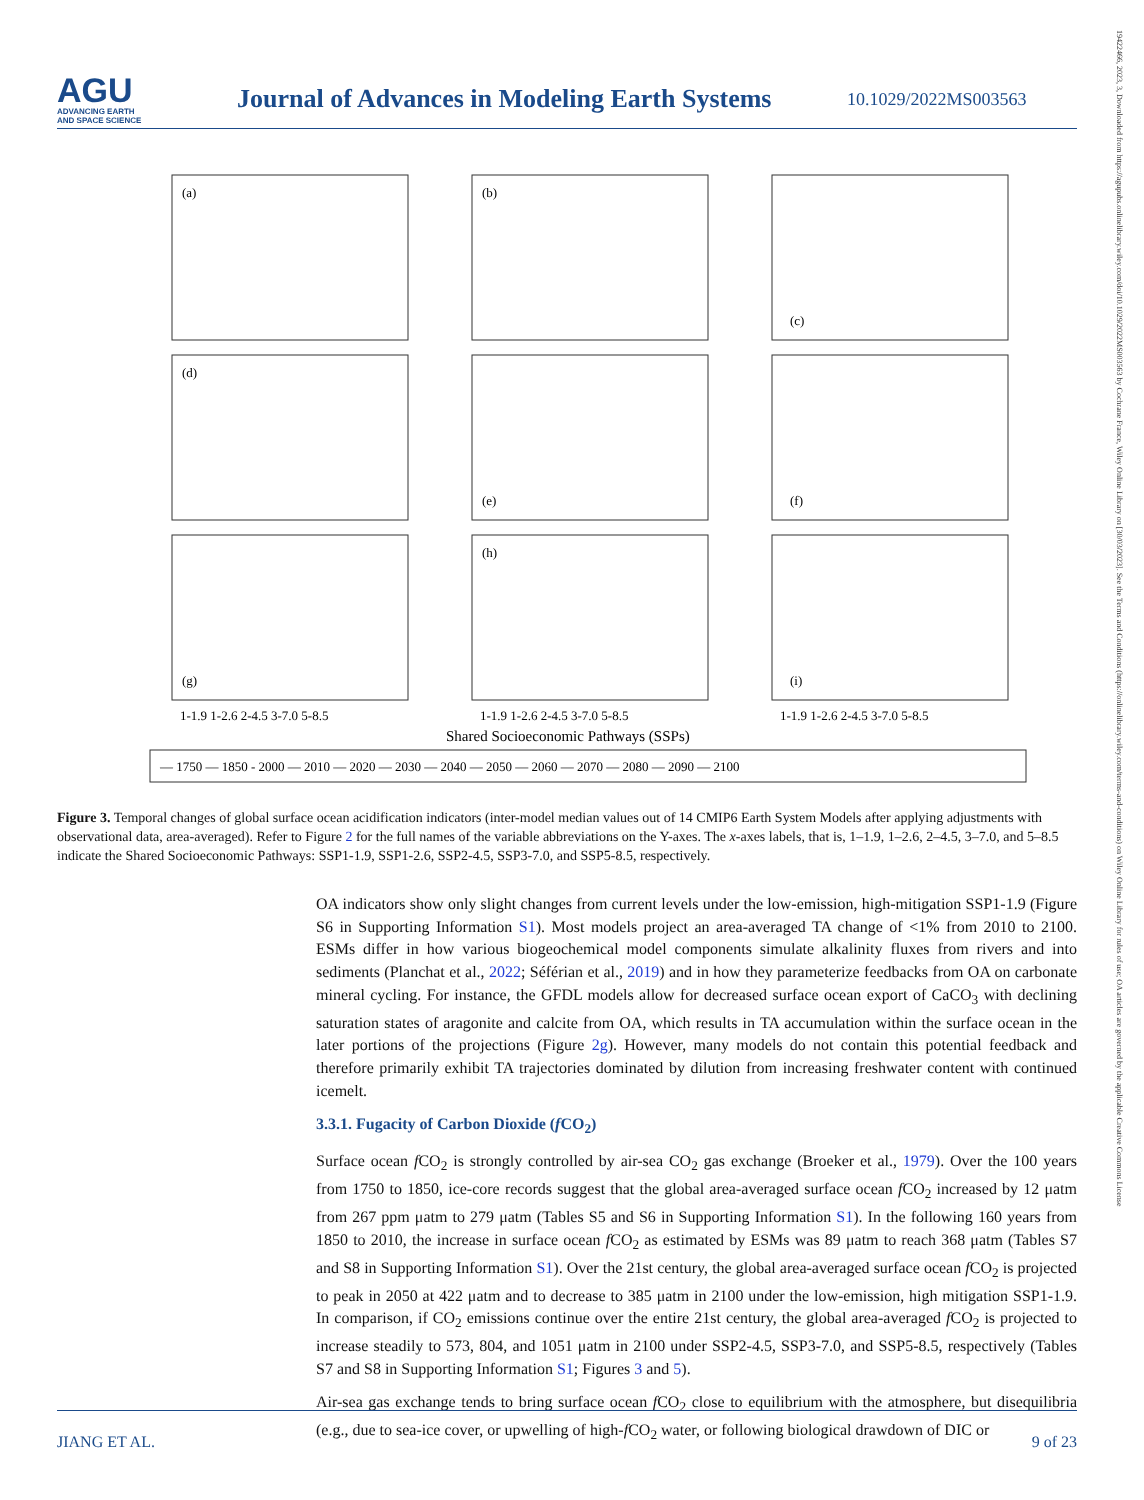AGU
ADVANCING EARTH
AND SPACE SCIENCE
Journal of Advances in Modeling Earth Systems
10.1029/2022MS003563
19422466, 2023, 3, Downloaded from https://agupubs.onlinelibrary.wiley.com/doi/10.1029/2022MS003563 by Cochrane France, Wiley Online Library on [30/03/2023]. See the Terms and Conditions (https://onlinelibrary.wiley.com/terms-and-conditions) on Wiley Online Library for rules of use; OA articles are governed by the applicable Creative Commons License
(a)
(b)
(c)
(d)
(e)
(f)
(g)
(h)
(i)
1-1.9 1-2.6 2-4.5 3-7.0 5-8.5
1-1.9 1-2.6 2-4.5 3-7.0 5-8.5
1-1.9 1-2.6 2-4.5 3-7.0 5-8.5
Shared Socioeconomic Pathways (SSPs)
— 1750 — 1850 - 2000 — 2010 — 2020 — 2030 — 2040 — 2050 — 2060 — 2070 — 2080 — 2090 — 2100
Figure 3. Temporal changes of global surface ocean acidification indicators (inter-model median values out of 14 CMIP6 Earth System Models after applying adjustments with observational data, area-averaged). Refer to Figure 2 for the full names of the variable abbreviations on the Y-axes. The x-axes labels, that is, 1–1.9, 1–2.6, 2–4.5, 3–7.0, and 5–8.5 indicate the Shared Socioeconomic Pathways: SSP1-1.9, SSP1-2.6, SSP2-4.5, SSP3-7.0, and SSP5-8.5, respectively.
OA indicators show only slight changes from current levels under the low-emission, high-mitigation SSP1-1.9 (Figure S6 in Supporting Information S1). Most models project an area-averaged TA change of <1% from 2010 to 2100. ESMs differ in how various biogeochemical model components simulate alkalinity fluxes from rivers and into sediments (Planchat et al., 2022; Séférian et al., 2019) and in how they parameterize feedbacks from OA on carbonate mineral cycling. For instance, the GFDL models allow for decreased surface ocean export of CaCO<sub>3</sub> with declining saturation states of aragonite and calcite from OA, which results in TA accumulation within the surface ocean in the later portions of the projections (Figure 2g). However, many models do not contain this potential feedback and therefore primarily exhibit TA trajectories dominated by dilution from increasing freshwater content with continued icemelt.
3.3.1. Fugacity of Carbon Dioxide (f CO<sub>2</sub>)
Surface ocean f CO<sub>2</sub> is strongly controlled by air-sea CO<sub>2</sub> gas exchange (Broeker et al., 1979). Over the 100 years from 1750 to 1850, ice-core records suggest that the global area-averaged surface ocean f CO<sub>2</sub> increased by 12 μatm from 267 ppm μatm to 279 μatm (Tables S5 and S6 in Supporting Information S1). In the following 160 years from 1850 to 2010, the increase in surface ocean f CO<sub>2</sub> as estimated by ESMs was 89 μatm to reach 368 μatm (Tables S7 and S8 in Supporting Information S1). Over the 21st century, the global area-averaged surface ocean f CO<sub>2</sub> is projected to peak in 2050 at 422 μatm and to decrease to 385 μatm in 2100 under the low-emission, high mitigation SSP1-1.9. In comparison, if CO<sub>2</sub> emissions continue over the entire 21st century, the global area-averaged f CO<sub>2</sub> is projected to increase steadily to 573, 804, and 1051 μatm in 2100 under SSP2-4.5, SSP3-7.0, and SSP5-8.5, respectively (Tables S7 and S8 in Supporting Information S1; Figures 3 and 5).
Air-sea gas exchange tends to bring surface ocean f CO<sub>2</sub> close to equilibrium with the atmosphere, but disequilibria (e.g., due to sea-ice cover, or upwelling of high-f CO<sub>2</sub> water, or following biological drawdown of DIC or
JIANG ET AL. 9 of 23